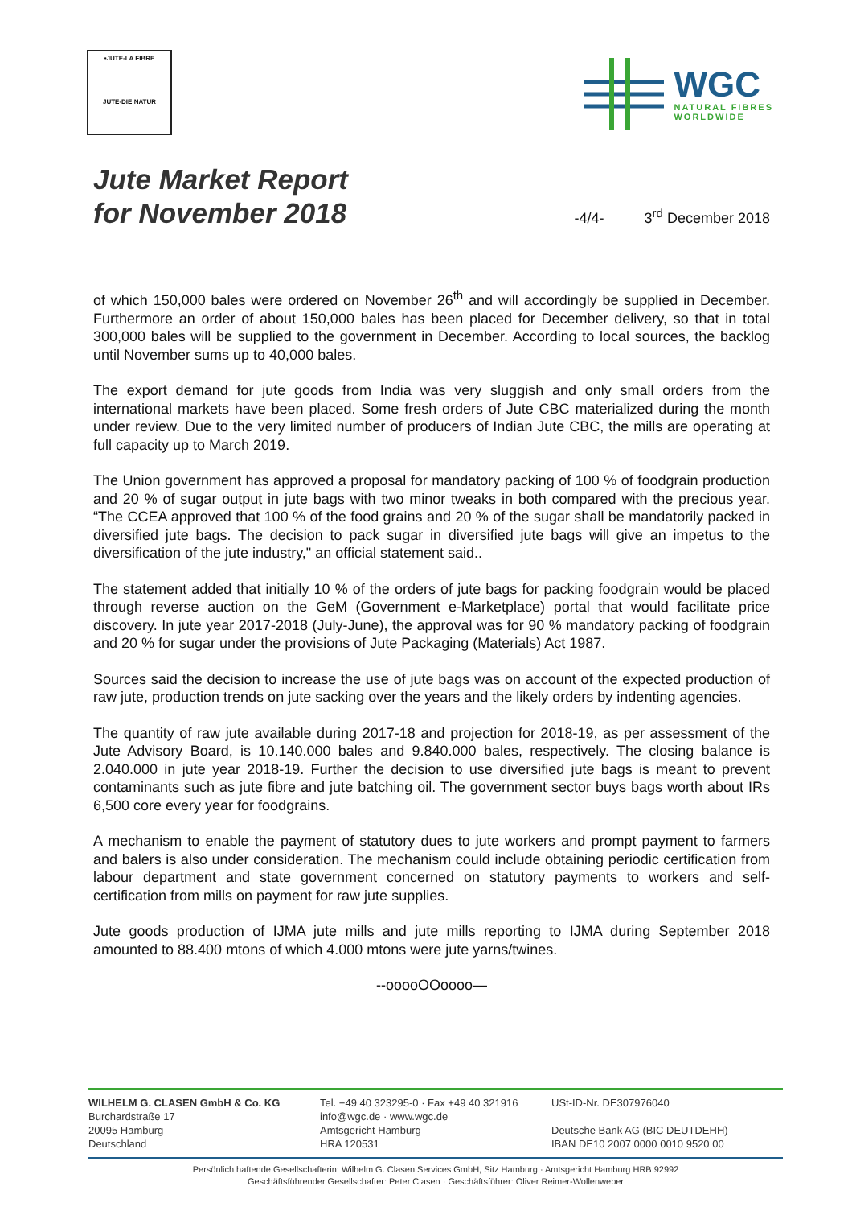•JUTE-LA FIBRE
JUTE-DIE NATUR
WGC
NATURAL FIBRES
WORLDWIDE
Jute Market Report
for November 2018
-4/4-
3<sup>rd</sup> December 2018
of which 150,000 bales were ordered on November 26<sup>th</sup> and will accordingly be supplied in December. Furthermore an order of about 150,000 bales has been placed for December delivery, so that in total 300,000 bales will be supplied to the government in December. According to local sources, the backlog until November sums up to 40,000 bales.
The export demand for jute goods from India was very sluggish and only small orders from the international markets have been placed. Some fresh orders of Jute CBC materialized during the month under review. Due to the very limited number of producers of Indian Jute CBC, the mills are operating at full capacity up to March 2019.
The Union government has approved a proposal for mandatory packing of 100 % of foodgrain production and 20 % of sugar output in jute bags with two minor tweaks in both compared with the precious year. “The CCEA approved that 100 % of the food grains and 20 % of the sugar shall be mandatorily packed in diversified jute bags. The decision to pack sugar in diversified jute bags will give an impetus to the diversification of the jute industry," an official statement said..
The statement added that initially 10 % of the orders of jute bags for packing foodgrain would be placed through reverse auction on the GeM (Government e-Marketplace) portal that would facilitate price discovery. In jute year 2017-2018 (July-June), the approval was for 90 % mandatory packing of foodgrain and 20 % for sugar under the provisions of Jute Packaging (Materials) Act 1987.
Sources said the decision to increase the use of jute bags was on account of the expected production of raw jute, production trends on jute sacking over the years and the likely orders by indenting agencies.
The quantity of raw jute available during 2017-18 and projection for 2018-19, as per assessment of the Jute Advisory Board, is 10.140.000 bales and 9.840.000 bales, respectively. The closing balance is 2.040.000 in jute year 2018-19. Further the decision to use diversified jute bags is meant to prevent contaminants such as jute fibre and jute batching oil. The government sector buys bags worth about IRs 6,500 core every year for foodgrains.
A mechanism to enable the payment of statutory dues to jute workers and prompt payment to farmers and balers is also under consideration. The mechanism could include obtaining periodic certification from labour department and state government concerned on statutory payments to workers and self-certification from mills on payment for raw jute supplies.
Jute goods production of IJMA jute mills and jute mills reporting to IJMA during September 2018 amounted to 88.400 mtons of which 4.000 mtons were jute yarns/twines.
--ooooOOoooo—
WILHELM G. CLASEN GmbH & Co. KG
Burchardstraße 17
20095 Hamburg
Deutschland
Tel. +49 40 323295-0 · Fax +49 40 321916
info@wgc.de · www.wgc.de
Amtsgericht Hamburg
HRA 120531
USt-ID-Nr. DE307976040
Deutsche Bank AG (BIC DEUTDEHH)
IBAN DE10 2007 0000 0010 9520 00
Persönlich haftende Gesellschafterin: Wilhelm G. Clasen Services GmbH, Sitz Hamburg · Amtsgericht Hamburg HRB 92992
Geschäftsführender Gesellschafter: Peter Clasen · Geschäftsführer: Oliver Reimer-Wollenweber